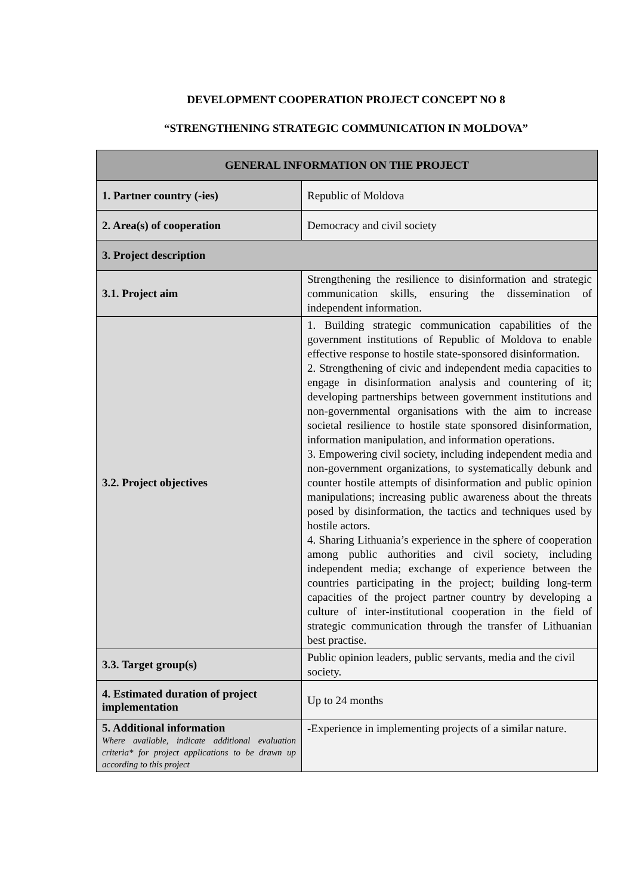DEVELOPMENT COOPERATION PROJECT CONCEPT NO 8
“STRENGTHENING STRATEGIC COMMUNICATION IN MOLDOVA”
| GENERAL INFORMATION ON THE PROJECT | |
| --- | --- |
| 1. Partner country (-ies) | Republic of Moldova |
| 2. Area(s) of cooperation | Democracy and civil society |
| 3. Project description | |
| 3.1. Project aim | Strengthening the resilience to disinformation and strategic communication skills, ensuring the dissemination of independent information. |
| 3.2. Project objectives | 1. Building strategic communication capabilities of the government institutions of Republic of Moldova to enable effective response to hostile state-sponsored disinformation. 2. Strengthening of civic and independent media capacities to engage in disinformation analysis and countering of it; developing partnerships between government institutions and non-governmental organisations with the aim to increase societal resilience to hostile state sponsored disinformation, information manipulation, and information operations. 3. Empowering civil society, including independent media and non-government organizations, to systematically debunk and counter hostile attempts of disinformation and public opinion manipulations; increasing public awareness about the threats posed by disinformation, the tactics and techniques used by hostile actors. 4. Sharing Lithuania’s experience in the sphere of cooperation among public authorities and civil society, including independent media; exchange of experience between the countries participating in the project; building long-term capacities of the project partner country by developing a culture of inter-institutional cooperation in the field of strategic communication through the transfer of Lithuanian best practise. |
| 3.3. Target group(s) | Public opinion leaders, public servants, media and the civil society. |
| 4. Estimated duration of project implementation | Up to 24 months |
| 5. Additional information Where available, indicate additional evaluation criteria* for project applications to be drawn up according to this project | -Experience in implementing projects of a similar nature. |